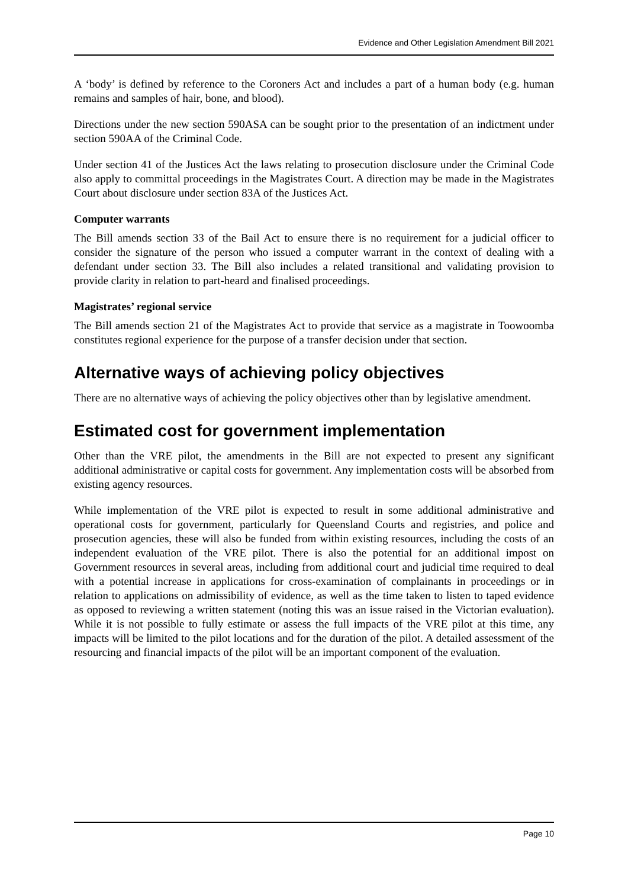Evidence and Other Legislation Amendment Bill 2021
A ‘body’ is defined by reference to the Coroners Act and includes a part of a human body (e.g. human remains and samples of hair, bone, and blood).
Directions under the new section 590ASA can be sought prior to the presentation of an indictment under section 590AA of the Criminal Code.
Under section 41 of the Justices Act the laws relating to prosecution disclosure under the Criminal Code also apply to committal proceedings in the Magistrates Court. A direction may be made in the Magistrates Court about disclosure under section 83A of the Justices Act.
Computer warrants
The Bill amends section 33 of the Bail Act to ensure there is no requirement for a judicial officer to consider the signature of the person who issued a computer warrant in the context of dealing with a defendant under section 33. The Bill also includes a related transitional and validating provision to provide clarity in relation to part-heard and finalised proceedings.
Magistrates’ regional service
The Bill amends section 21 of the Magistrates Act to provide that service as a magistrate in Toowoomba constitutes regional experience for the purpose of a transfer decision under that section.
Alternative ways of achieving policy objectives
There are no alternative ways of achieving the policy objectives other than by legislative amendment.
Estimated cost for government implementation
Other than the VRE pilot, the amendments in the Bill are not expected to present any significant additional administrative or capital costs for government. Any implementation costs will be absorbed from existing agency resources.
While implementation of the VRE pilot is expected to result in some additional administrative and operational costs for government, particularly for Queensland Courts and registries, and police and prosecution agencies, these will also be funded from within existing resources, including the costs of an independent evaluation of the VRE pilot. There is also the potential for an additional impost on Government resources in several areas, including from additional court and judicial time required to deal with a potential increase in applications for cross-examination of complainants in proceedings or in relation to applications on admissibility of evidence, as well as the time taken to listen to taped evidence as opposed to reviewing a written statement (noting this was an issue raised in the Victorian evaluation). While it is not possible to fully estimate or assess the full impacts of the VRE pilot at this time, any impacts will be limited to the pilot locations and for the duration of the pilot. A detailed assessment of the resourcing and financial impacts of the pilot will be an important component of the evaluation.
Page 10